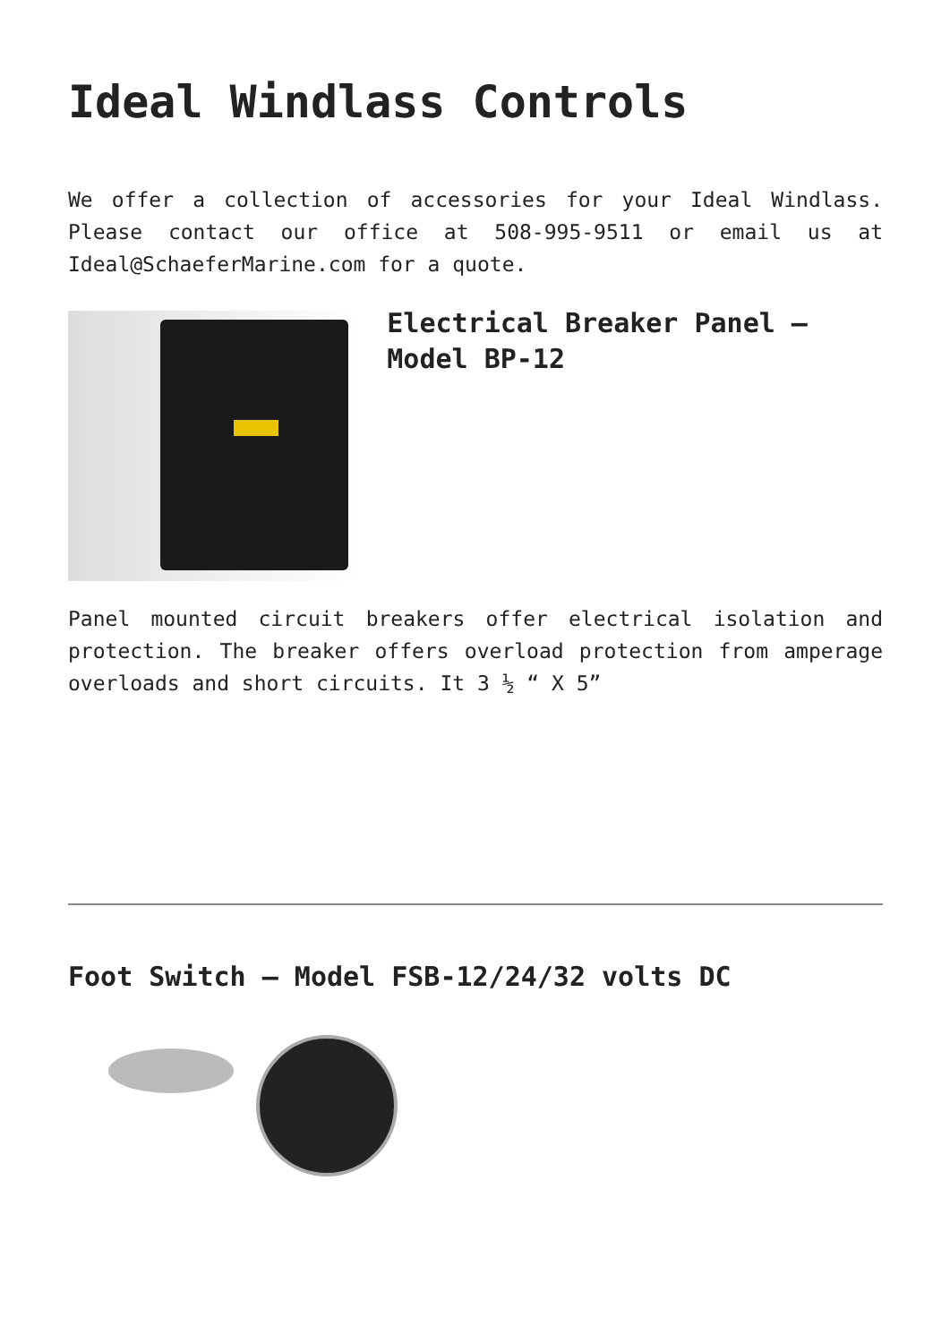Ideal Windlass Controls
We offer a collection of accessories for your Ideal Windlass. Please contact our office at 508-995-9511 or email us at Ideal@SchaeferMarine.com for a quote.
Electrical Breaker Panel – Model BP-12
Panel mounted circuit breakers offer electrical isolation and protection. The breaker offers overload protection from amperage overloads and short circuits. It 3 ½ “ X 5”
Foot Switch – Model FSB-12/24/32 volts DC